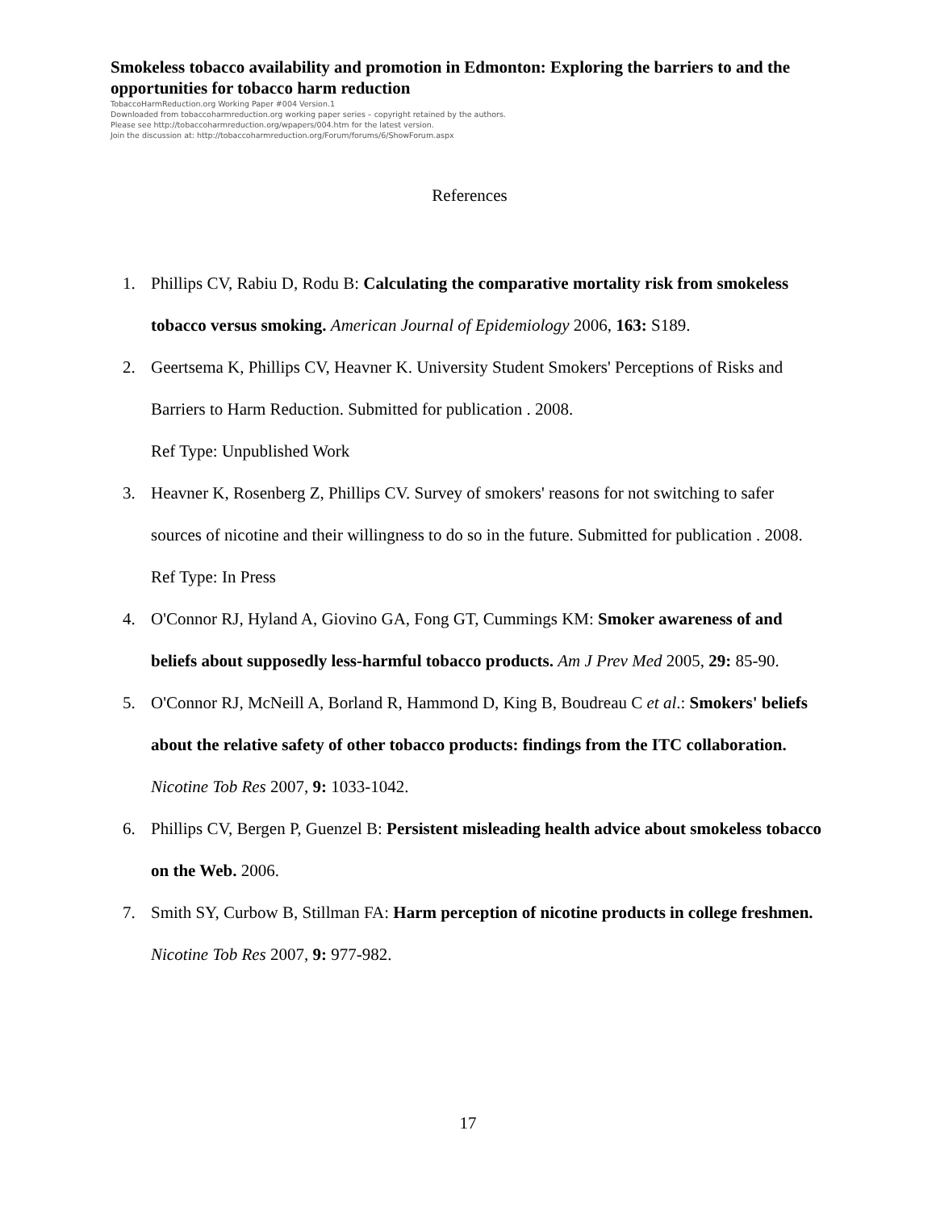Smokeless tobacco availability and promotion in Edmonton: Exploring the barriers to and the opportunities for tobacco harm reduction
TobaccoHarmReduction.org Working Paper #004 Version.1
Downloaded from tobaccoharmreduction.org working paper series – copyright retained by the authors.
Please see http://tobaccoharmreduction.org/wpapers/004.htm for the latest version.
Join the discussion at: http://tobaccoharmreduction.org/Forum/forums/6/ShowForum.aspx
References
1. Phillips CV, Rabiu D, Rodu B: Calculating the comparative mortality risk from smokeless tobacco versus smoking. American Journal of Epidemiology 2006, 163: S189.
2. Geertsema K, Phillips CV, Heavner K. University Student Smokers' Perceptions of Risks and Barriers to Harm Reduction. Submitted for publication . 2008.
Ref Type: Unpublished Work
3. Heavner K, Rosenberg Z, Phillips CV. Survey of smokers' reasons for not switching to safer sources of nicotine and their willingness to do so in the future. Submitted for publication . 2008.
Ref Type: In Press
4. O'Connor RJ, Hyland A, Giovino GA, Fong GT, Cummings KM: Smoker awareness of and beliefs about supposedly less-harmful tobacco products. Am J Prev Med 2005, 29: 85-90.
5. O'Connor RJ, McNeill A, Borland R, Hammond D, King B, Boudreau C et al.: Smokers' beliefs about the relative safety of other tobacco products: findings from the ITC collaboration. Nicotine Tob Res 2007, 9: 1033-1042.
6. Phillips CV, Bergen P, Guenzel B: Persistent misleading health advice about smokeless tobacco on the Web. 2006.
7. Smith SY, Curbow B, Stillman FA: Harm perception of nicotine products in college freshmen. Nicotine Tob Res 2007, 9: 977-982.
17